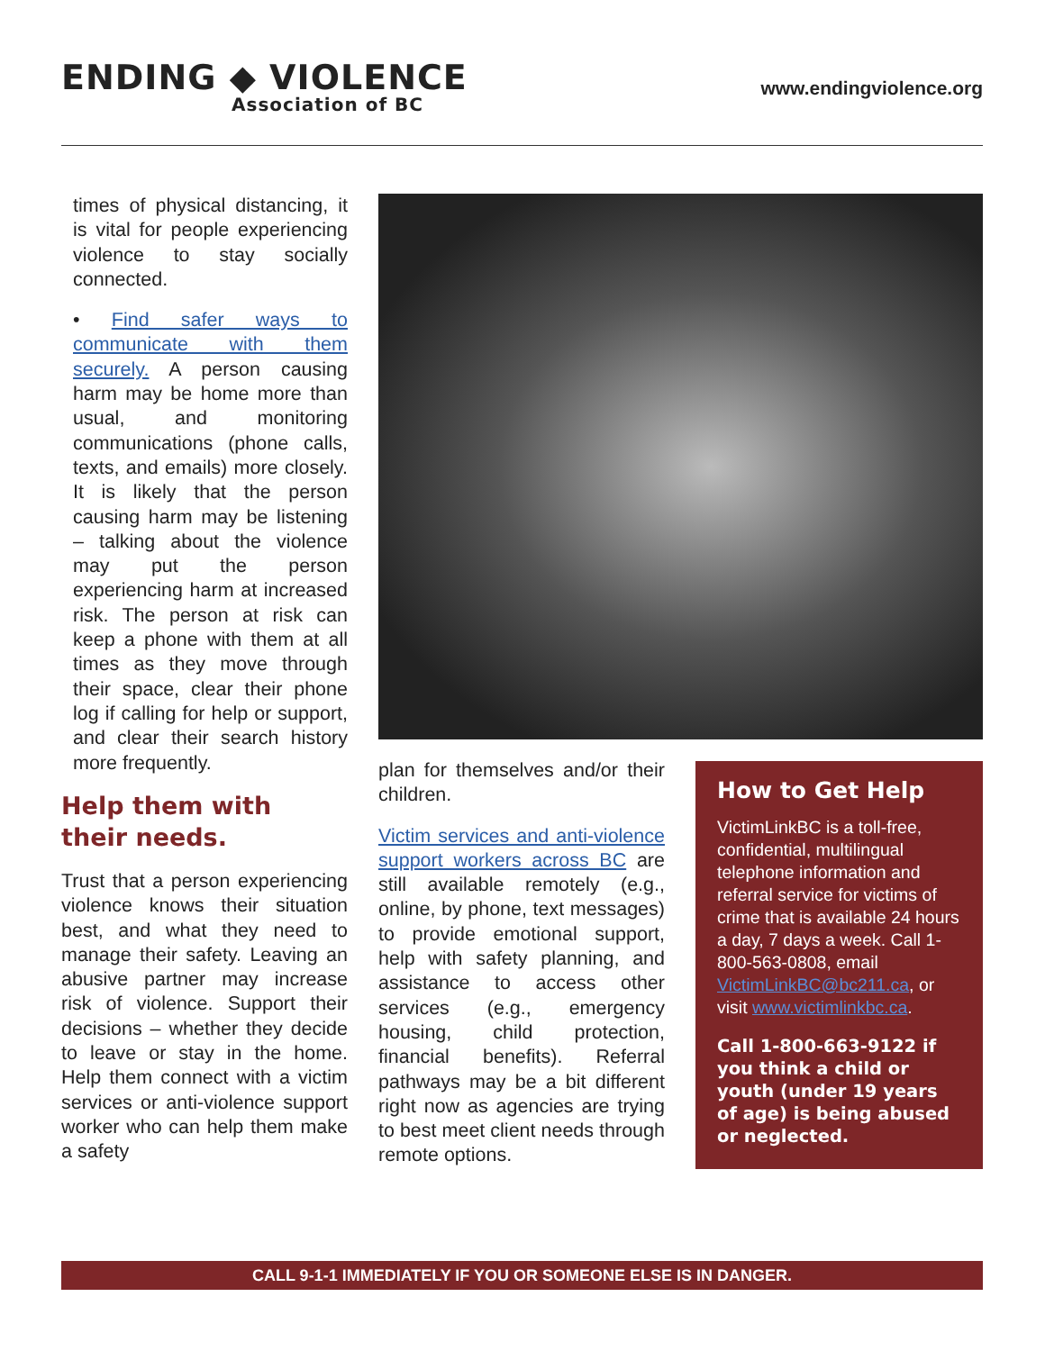ENDING ◆ VIOLENCE
Association of BC
www.endingviolence.org
times of physical distancing, it is vital for people experiencing violence to stay socially connected.
• Find safer ways to communicate with them securely. A person causing harm may be home more than usual, and monitoring communications (phone calls, texts, and emails) more closely. It is likely that the person causing harm may be listening – talking about the violence may put the person experiencing harm at increased risk. The person at risk can keep a phone with them at all times as they move through their space, clear their phone log if calling for help or support, and clear their search history more frequently.
Help them with
their needs.
Trust that a person experiencing violence knows their situation best, and what they need to manage their safety. Leaving an abusive partner may increase risk of violence. Support their decisions – whether they decide to leave or stay in the home. Help them connect with a victim services or anti-violence support worker who can help them make a safety
plan for themselves and/or their children.
Victim services and anti-violence support workers across BC are still available remotely (e.g., online, by phone, text messages) to provide emotional support, help with safety planning, and assistance to access other services (e.g., emergency housing, child protection, financial benefits). Referral pathways may be a bit different right now as agencies are trying to best meet client needs through remote options.
How to Get Help
VictimLinkBC is a toll-free, confidential, multilingual telephone information and referral service for victims of crime that is available 24 hours a day, 7 days a week. Call 1-800-563-0808, email VictimLinkBC@bc211.ca, or visit www.victimlinkbc.ca.
Call 1-800-663-9122 if you think a child or youth (under 19 years of age) is being abused or neglected.
CALL 9-1-1 IMMEDIATELY IF YOU OR SOMEONE ELSE IS IN DANGER.